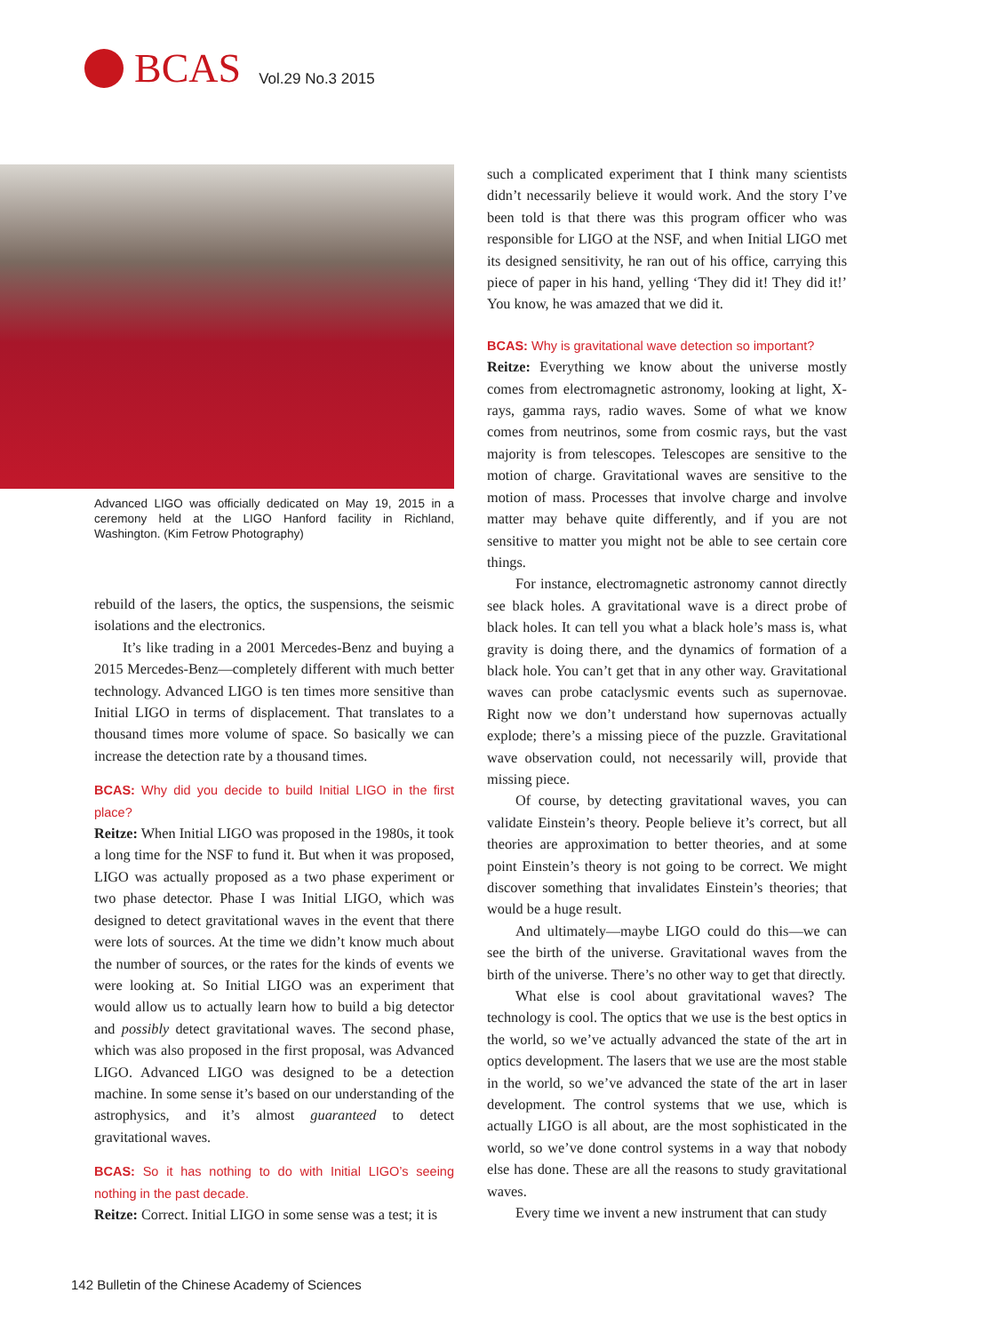BCAS Vol.29 No.3 2015
Advanced LIGO was officially dedicated on May 19, 2015 in a ceremony held at the LIGO Hanford facility in Richland, Washington. (Kim Fetrow Photography)
rebuild of the lasers, the optics, the suspensions, the seismic isolations and the electronics.
It’s like trading in a 2001 Mercedes-Benz and buying a 2015 Mercedes-Benz—completely different with much better technology. Advanced LIGO is ten times more sensitive than Initial LIGO in terms of displacement. That translates to a thousand times more volume of space. So basically we can increase the detection rate by a thousand times.
BCAS: Why did you decide to build Initial LIGO in the first place?
Reitze: When Initial LIGO was proposed in the 1980s, it took a long time for the NSF to fund it. But when it was proposed, LIGO was actually proposed as a two phase experiment or two phase detector. Phase I was Initial LIGO, which was designed to detect gravitational waves in the event that there were lots of sources. At the time we didn’t know much about the number of sources, or the rates for the kinds of events we were looking at. So Initial LIGO was an experiment that would allow us to actually learn how to build a big detector and possibly detect gravitational waves. The second phase, which was also proposed in the first proposal, was Advanced LIGO. Advanced LIGO was designed to be a detection machine. In some sense it’s based on our understanding of the astrophysics, and it’s almost guaranteed to detect gravitational waves.
BCAS: So it has nothing to do with Initial LIGO’s seeing nothing in the past decade.
Reitze: Correct. Initial LIGO in some sense was a test; it is
such a complicated experiment that I think many scientists didn’t necessarily believe it would work. And the story I’ve been told is that there was this program officer who was responsible for LIGO at the NSF, and when Initial LIGO met its designed sensitivity, he ran out of his office, carrying this piece of paper in his hand, yelling ‘They did it! They did it!’ You know, he was amazed that we did it.
BCAS: Why is gravitational wave detection so important?
Reitze: Everything we know about the universe mostly comes from electromagnetic astronomy, looking at light, X-rays, gamma rays, radio waves. Some of what we know comes from neutrinos, some from cosmic rays, but the vast majority is from telescopes. Telescopes are sensitive to the motion of charge. Gravitational waves are sensitive to the motion of mass. Processes that involve charge and involve matter may behave quite differently, and if you are not sensitive to matter you might not be able to see certain core things.
For instance, electromagnetic astronomy cannot directly see black holes. A gravitational wave is a direct probe of black holes. It can tell you what a black hole’s mass is, what gravity is doing there, and the dynamics of formation of a black hole. You can’t get that in any other way. Gravitational waves can probe cataclysmic events such as supernovae. Right now we don’t understand how supernovas actually explode; there’s a missing piece of the puzzle. Gravitational wave observation could, not necessarily will, provide that missing piece.
Of course, by detecting gravitational waves, you can validate Einstein’s theory. People believe it’s correct, but all theories are approximation to better theories, and at some point Einstein’s theory is not going to be correct. We might discover something that invalidates Einstein’s theories; that would be a huge result.
And ultimately—maybe LIGO could do this—we can see the birth of the universe. Gravitational waves from the birth of the universe. There’s no other way to get that directly.
What else is cool about gravitational waves? The technology is cool. The optics that we use is the best optics in the world, so we’ve actually advanced the state of the art in optics development. The lasers that we use are the most stable in the world, so we’ve advanced the state of the art in laser development. The control systems that we use, which is actually LIGO is all about, are the most sophisticated in the world, so we’ve done control systems in a way that nobody else has done. These are all the reasons to study gravitational waves.
Every time we invent a new instrument that can study
142 Bulletin of the Chinese Academy of Sciences